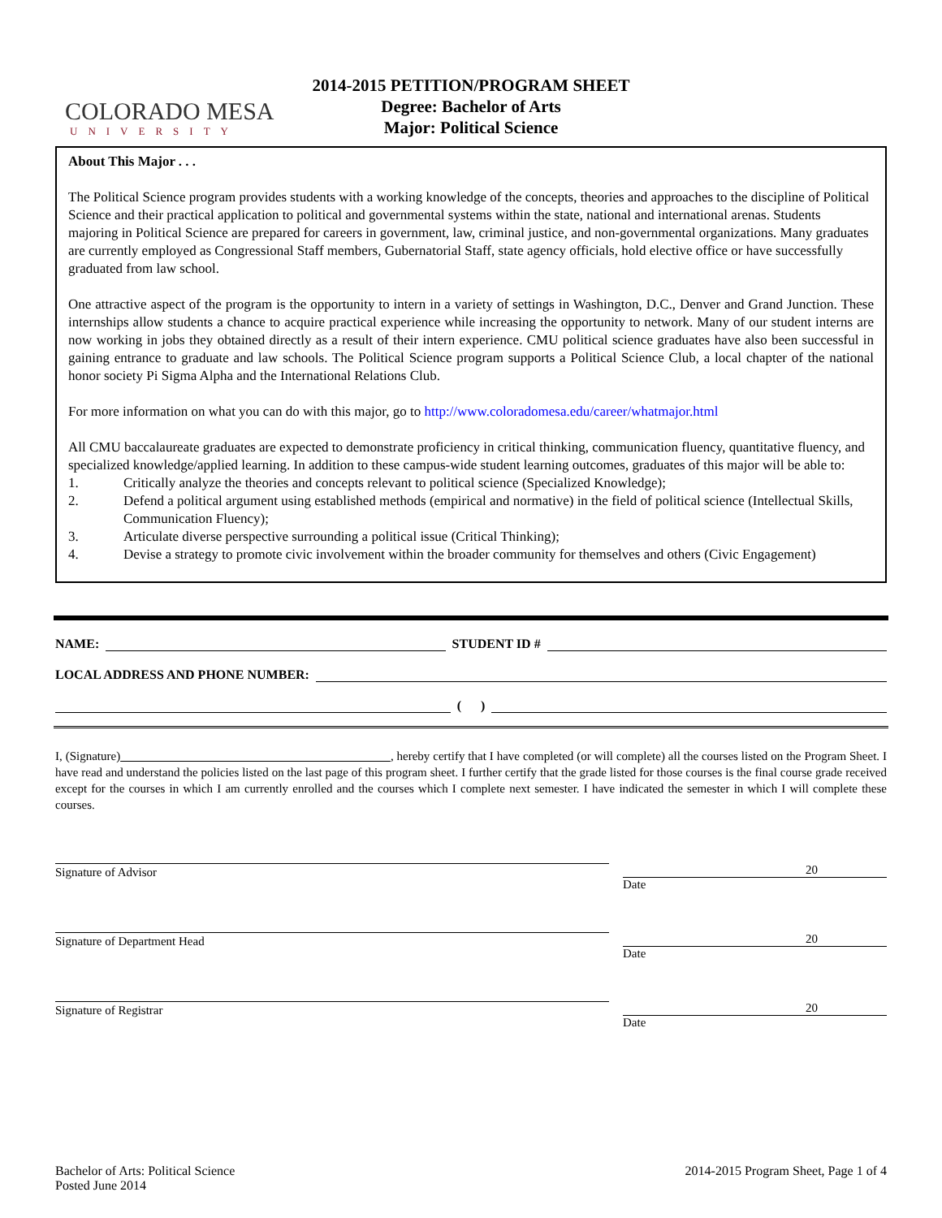COLORADO MESA
UNIVERSITY
2014-2015 PETITION/PROGRAM SHEET
Degree: Bachelor of Arts
Major: Political Science
About This Major . . .
The Political Science program provides students with a working knowledge of the concepts, theories and approaches to the discipline of Political Science and their practical application to political and governmental systems within the state, national and international arenas. Students majoring in Political Science are prepared for careers in government, law, criminal justice, and non-governmental organizations. Many graduates are currently employed as Congressional Staff members, Gubernatorial Staff, state agency officials, hold elective office or have successfully graduated from law school.
One attractive aspect of the program is the opportunity to intern in a variety of settings in Washington, D.C., Denver and Grand Junction. These internships allow students a chance to acquire practical experience while increasing the opportunity to network. Many of our student interns are now working in jobs they obtained directly as a result of their intern experience. CMU political science graduates have also been successful in gaining entrance to graduate and law schools. The Political Science program supports a Political Science Club, a local chapter of the national honor society Pi Sigma Alpha and the International Relations Club.
For more information on what you can do with this major, go to http://www.coloradomesa.edu/career/whatmajor.html
All CMU baccalaureate graduates are expected to demonstrate proficiency in critical thinking, communication fluency, quantitative fluency, and specialized knowledge/applied learning. In addition to these campus-wide student learning outcomes, graduates of this major will be able to:
1. Critically analyze the theories and concepts relevant to political science (Specialized Knowledge);
2. Defend a political argument using established methods (empirical and normative) in the field of political science (Intellectual Skills, Communication Fluency);
3. Articulate diverse perspective surrounding a political issue (Critical Thinking);
4. Devise a strategy to promote civic involvement within the broader community for themselves and others (Civic Engagement)
NAME:
STUDENT ID #
LOCAL ADDRESS AND PHONE NUMBER:
( )
I, (Signature) , hereby certify that I have completed (or will complete) all the courses listed on the Program Sheet. I have read and understand the policies listed on the last page of this program sheet. I further certify that the grade listed for those courses is the final course grade received except for the courses in which I am currently enrolled and the courses which I complete next semester. I have indicated the semester in which I will complete these courses.
Signature of Advisor 20
Date
Signature of Department Head 20
Date
Signature of Registrar 20
Date
Bachelor of Arts: Political Science
Posted June 2014
2014-2015 Program Sheet, Page 1 of 4